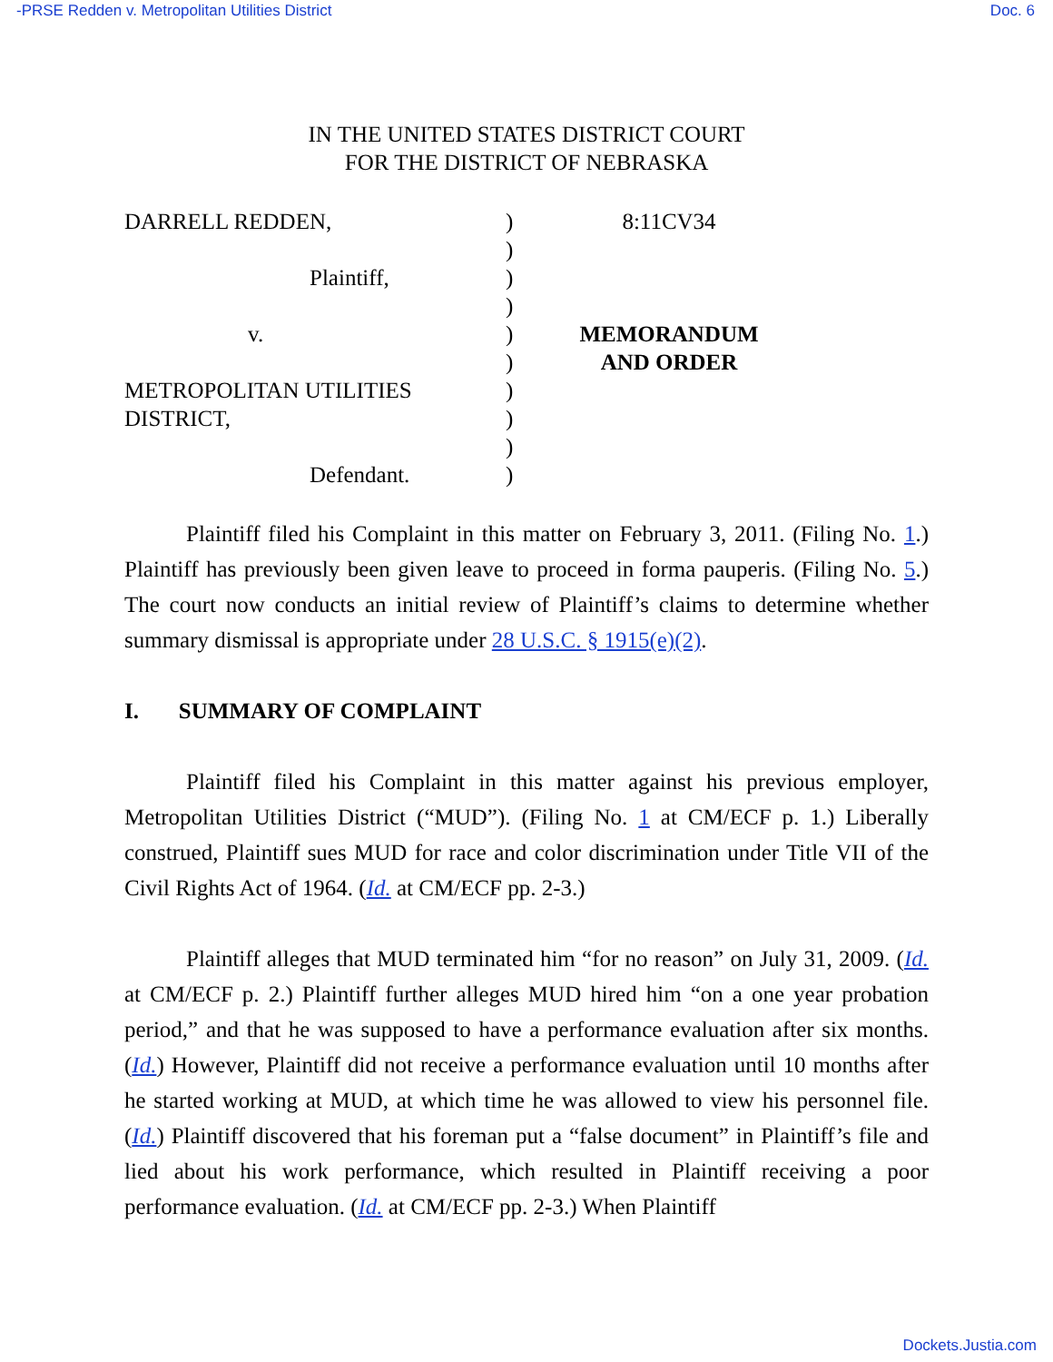-PRSE Redden v. Metropolitan Utilities District Doc. 6
IN THE UNITED STATES DISTRICT COURT
FOR THE DISTRICT OF NEBRASKA
DARRELL REDDEN,
Plaintiff,
v.
METROPOLITAN UTILITIES
DISTRICT,
Defendant.
)
)
)
)
)
)
)
)
)
)
8:11CV34
MEMORANDUM
AND ORDER
Plaintiff filed his Complaint in this matter on February 3, 2011. (Filing No. 1.) Plaintiff has previously been given leave to proceed in forma pauperis. (Filing No. 5.) The court now conducts an initial review of Plaintiff’s claims to determine whether summary dismissal is appropriate under 28 U.S.C. § 1915(e)(2).
I. SUMMARY OF COMPLAINT
Plaintiff filed his Complaint in this matter against his previous employer, Metropolitan Utilities District (“MUD”). (Filing No. 1 at CM/ECF p. 1.) Liberally construed, Plaintiff sues MUD for race and color discrimination under Title VII of the Civil Rights Act of 1964. (Id. at CM/ECF pp. 2-3.)
Plaintiff alleges that MUD terminated him “for no reason” on July 31, 2009. (Id. at CM/ECF p. 2.) Plaintiff further alleges MUD hired him “on a one year probation period,” and that he was supposed to have a performance evaluation after six months. (Id.) However, Plaintiff did not receive a performance evaluation until 10 months after he started working at MUD, at which time he was allowed to view his personnel file. (Id.) Plaintiff discovered that his foreman put a “false document” in Plaintiff’s file and lied about his work performance, which resulted in Plaintiff receiving a poor performance evaluation. (Id. at CM/ECF pp. 2-3.) When Plaintiff
Dockets.Justia.com